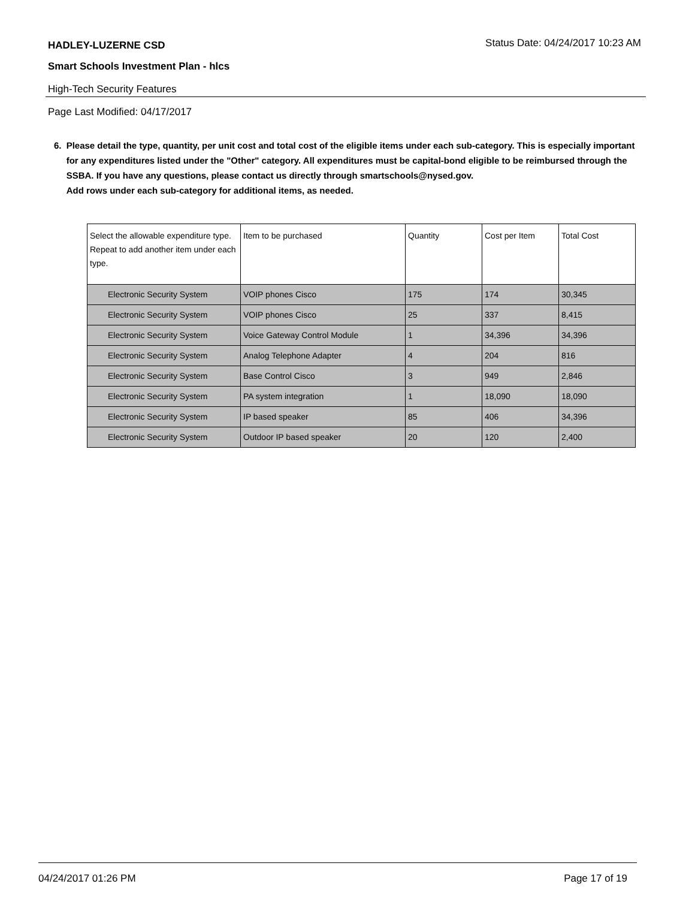HADLEY-LUZERNE CSD
Status Date: 04/24/2017 10:23 AM
Smart Schools Investment Plan - hlcs
High-Tech Security Features
Page Last Modified: 04/17/2017
6. Please detail the type, quantity, per unit cost and total cost of the eligible items under each sub-category. This is especially important for any expenditures listed under the "Other" category. All expenditures must be capital-bond eligible to be reimbursed through the SSBA. If you have any questions, please contact us directly through smartschools@nysed.gov.
Add rows under each sub-category for additional items, as needed.
| Select the allowable expenditure type. Repeat to add another item under each type. | Item to be purchased | Quantity | Cost per Item | Total Cost |
| --- | --- | --- | --- | --- |
| Electronic Security System | VOIP phones Cisco | 175 | 174 | 30,345 |
| Electronic Security System | VOIP phones Cisco | 25 | 337 | 8,415 |
| Electronic Security System | Voice Gateway Control Module | 1 | 34,396 | 34,396 |
| Electronic Security System | Analog Telephone Adapter | 4 | 204 | 816 |
| Electronic Security System | Base Control Cisco | 3 | 949 | 2,846 |
| Electronic Security System | PA system integration | 1 | 18,090 | 18,090 |
| Electronic Security System | IP based speaker | 85 | 406 | 34,396 |
| Electronic Security System | Outdoor IP based speaker | 20 | 120 | 2,400 |
04/24/2017 01:26 PM Page 17 of 19